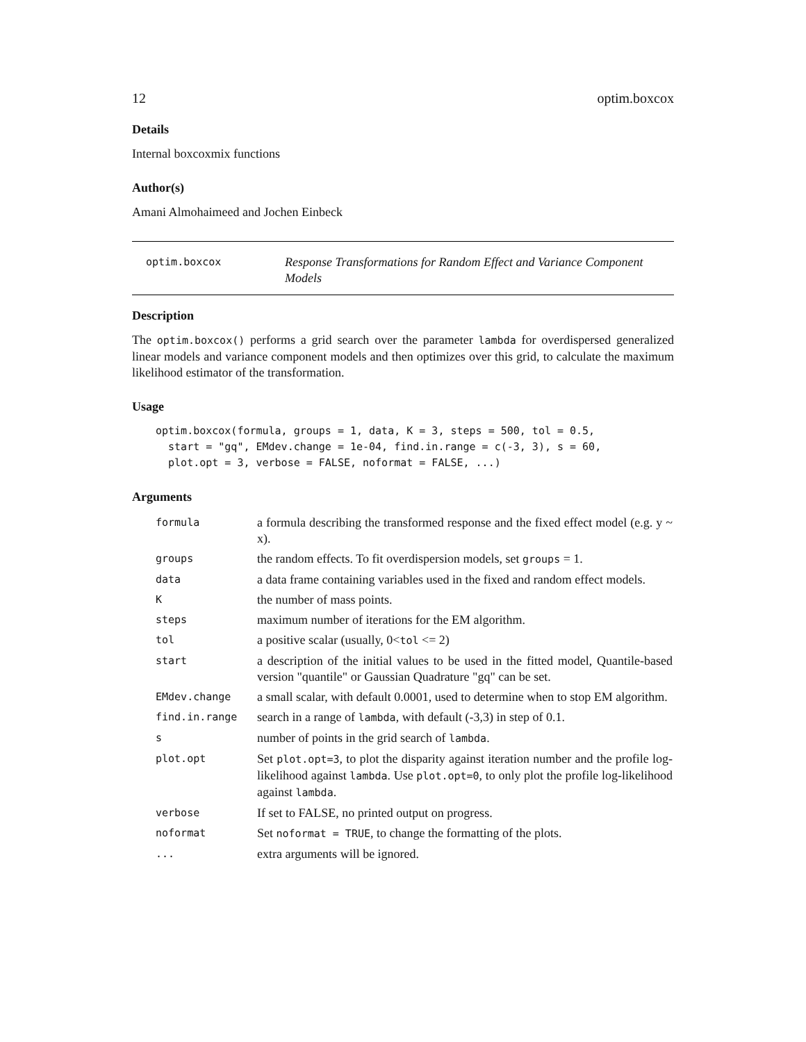12 optim.boxcox
Details
Internal boxcoxmix functions
Author(s)
Amani Almohaimeed and Jochen Einbeck
optim.boxcox
Response Transformations for Random Effect and Variance Component Models
Description
The optim.boxcox() performs a grid search over the parameter lambda for overdispersed generalized linear models and variance component models and then optimizes over this grid, to calculate the maximum likelihood estimator of the transformation.
Usage
optim.boxcox(formula, groups = 1, data, K = 3, steps = 500, tol = 0.5,
  start = "gq", EMdev.change = 1e-04, find.in.range = c(-3, 3), s = 60,
  plot.opt = 3, verbose = FALSE, noformat = FALSE, ...)
Arguments
| formula | a formula describing the transformed response and the fixed effect model (e.g. y ~ x). |
| groups | the random effects. To fit overdispersion models, set groups = 1. |
| data | a data frame containing variables used in the fixed and random effect models. |
| K | the number of mass points. |
| steps | maximum number of iterations for the EM algorithm. |
| tol | a positive scalar (usually, 0< tol <= 2) |
| start | a description of the initial values to be used in the fitted model, Quantile-based version "quantile" or Gaussian Quadrature "gq" can be set. |
| EMdev.change | a small scalar, with default 0.0001, used to determine when to stop EM algorithm. |
| find.in.range | search in a range of lambda , with default (-3,3) in step of 0.1. |
| s | number of points in the grid search of lambda . |
| plot.opt | Set plot.opt=3 , to plot the disparity against iteration number and the profile log-likelihood against lambda . Use plot.opt=0 , to only plot the profile log-likelihood against lambda . |
| verbose | If set to FALSE, no printed output on progress. |
| noformat | Set noformat = TRUE , to change the formatting of the plots. |
| ... | extra arguments will be ignored. |